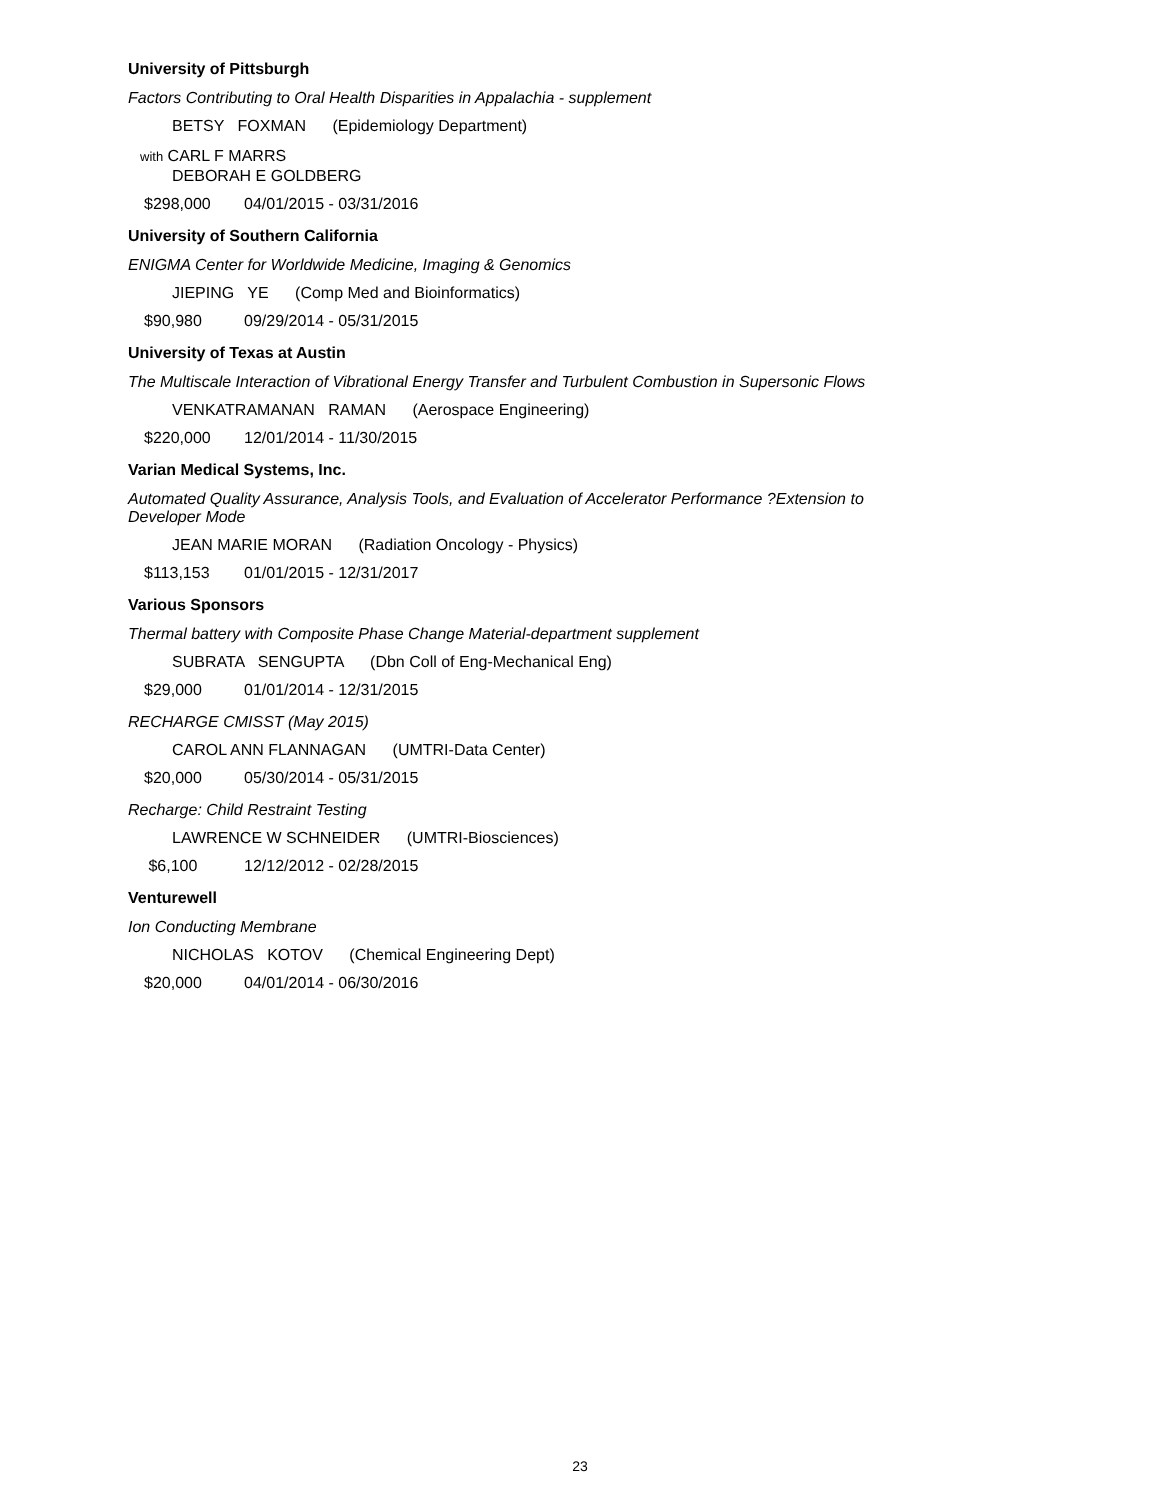University of Pittsburgh
Factors Contributing to Oral Health Disparities in Appalachia - supplement
BETSY FOXMAN (Epidemiology Department)
with CARL F MARRS
DEBORAH E GOLDBERG
$298,000 04/01/2015 - 03/31/2016
University of Southern California
ENIGMA Center for Worldwide Medicine, Imaging & Genomics
JIEPING YE (Comp Med and Bioinformatics)
$90,980 09/29/2014 - 05/31/2015
University of Texas at Austin
The Multiscale Interaction of Vibrational Energy Transfer and Turbulent Combustion in Supersonic Flows
VENKATRAMANAN RAMAN (Aerospace Engineering)
$220,000 12/01/2014 - 11/30/2015
Varian Medical Systems, Inc.
Automated Quality Assurance, Analysis Tools, and Evaluation of Accelerator Performance ?Extension to Developer Mode
JEAN MARIE MORAN (Radiation Oncology - Physics)
$113,153 01/01/2015 - 12/31/2017
Various Sponsors
Thermal battery with Composite Phase Change Material-department supplement
SUBRATA SENGUPTA (Dbn Coll of Eng-Mechanical Eng)
$29,000 01/01/2014 - 12/31/2015
RECHARGE CMISST (May 2015)
CAROL ANN FLANNAGAN (UMTRI-Data Center)
$20,000 05/30/2014 - 05/31/2015
Recharge: Child Restraint Testing
LAWRENCE W SCHNEIDER (UMTRI-Biosciences)
$6,100 12/12/2012 - 02/28/2015
Venturewell
Ion Conducting Membrane
NICHOLAS KOTOV (Chemical Engineering Dept)
$20,000 04/01/2014 - 06/30/2016
23